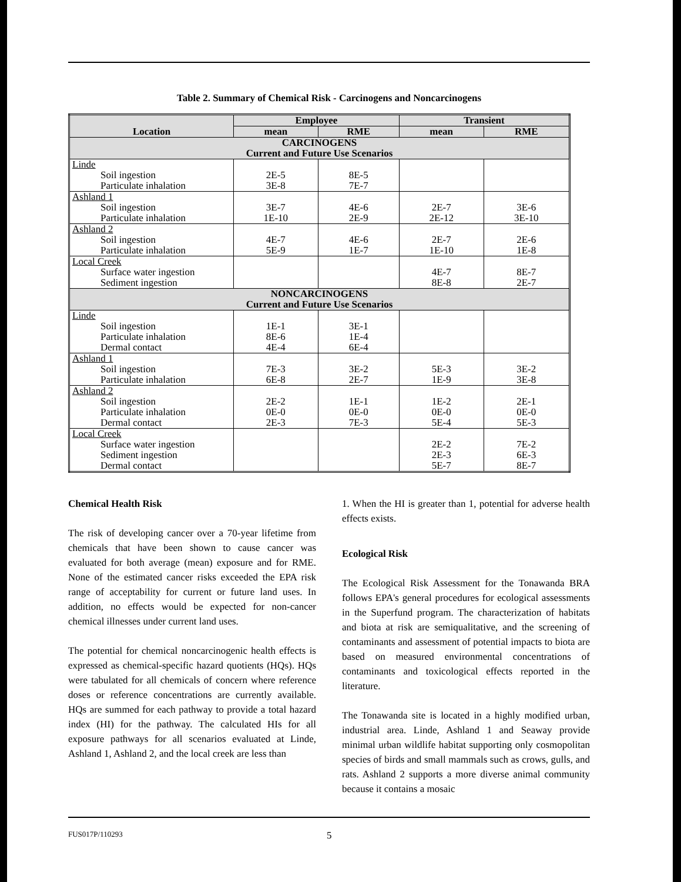Table 2. Summary of Chemical Risk - Carcinogens and Noncarcinogens
| Location | Employee | | Transient | |
| --- | --- | --- | --- | --- |
| | mean | RME | mean | RME |
| CARCINOGENS Current and Future Use Scenarios | | | | |
| Linde Soil ingestion Particulate inhalation | 2E-5 3E-8 | 8E-5 7E-7 | | |
| Ashland 1 Soil ingestion Particulate inhalation | 3E-7 1E-10 | 4E-6 2E-9 | 2E-7 2E-12 | 3E-6 3E-10 |
| Ashland 2 Soil ingestion Particulate inhalation | 4E-7 5E-9 | 4E-6 1E-7 | 2E-7 1E-10 | 2E-6 1E-8 |
| Local Creek Surface water ingestion Sediment ingestion | | | 4E-7 8E-8 | 8E-7 2E-7 |
| NONCARCINOGENS Current and Future Use Scenarios | | | | |
| Linde Soil ingestion Particulate inhalation Dermal contact | 1E-1 8E-6 4E-4 | 3E-1 1E-4 6E-4 | | |
| Ashland 1 Soil ingestion Particulate inhalation | 7E-3 6E-8 | 3E-2 2E-7 | 5E-3 1E-9 | 3E-2 3E-8 |
| Ashland 2 Soil ingestion Particulate inhalation Dermal contact | 2E-2 0E-0 2E-3 | 1E-1 0E-0 7E-3 | 1E-2 0E-0 5E-4 | 2E-1 0E-0 5E-3 |
| Local Creek Surface water ingestion Sediment ingestion Dermal contact | | | 2E-2 2E-3 5E-7 | 7E-2 6E-3 8E-7 |
Chemical Health Risk
The risk of developing cancer over a 70-year lifetime from chemicals that have been shown to cause cancer was evaluated for both average (mean) exposure and for RME. None of the estimated cancer risks exceeded the EPA risk range of acceptability for current or future land uses. In addition, no effects would be expected for non-cancer chemical illnesses under current land uses.
The potential for chemical noncarcinogenic health effects is expressed as chemical-specific hazard quotients (HQs). HQs were tabulated for all chemicals of concern where reference doses or reference concentrations are currently available. HQs are summed for each pathway to provide a total hazard index (HI) for the pathway. The calculated HIs for all exposure pathways for all scenarios evaluated at Linde, Ashland 1, Ashland 2, and the local creek are less than
1. When the HI is greater than 1, potential for adverse health effects exists.
Ecological Risk
The Ecological Risk Assessment for the Tonawanda BRA follows EPA's general procedures for ecological assessments in the Superfund program. The characterization of habitats and biota at risk are semiqualitative, and the screening of contaminants and assessment of potential impacts to biota are based on measured environmental concentrations of contaminants and toxicological effects reported in the literature.
The Tonawanda site is located in a highly modified urban, industrial area. Linde, Ashland 1 and Seaway provide minimal urban wildlife habitat supporting only cosmopolitan species of birds and small mammals such as crows, gulls, and rats. Ashland 2 supports a more diverse animal community because it contains a mosaic
FUS017P/110293 5